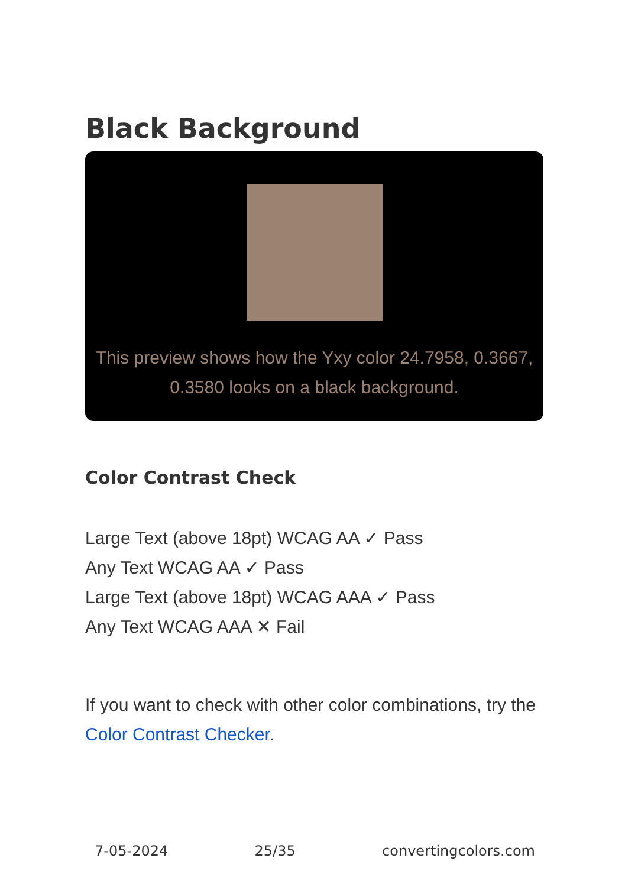Black Background
This preview shows how the Yxy color 24.7958, 0.3667, 0.3580 looks on a black background.
Color Contrast Check
Large Text (above 18pt) WCAG AA ✓ Pass
Any Text WCAG AA ✓ Pass
Large Text (above 18pt) WCAG AAA ✓ Pass
Any Text WCAG AAA ✕ Fail
If you want to check with other color combinations, try the Color Contrast Checker.
7-05-2024 25/35 convertingcolors.com